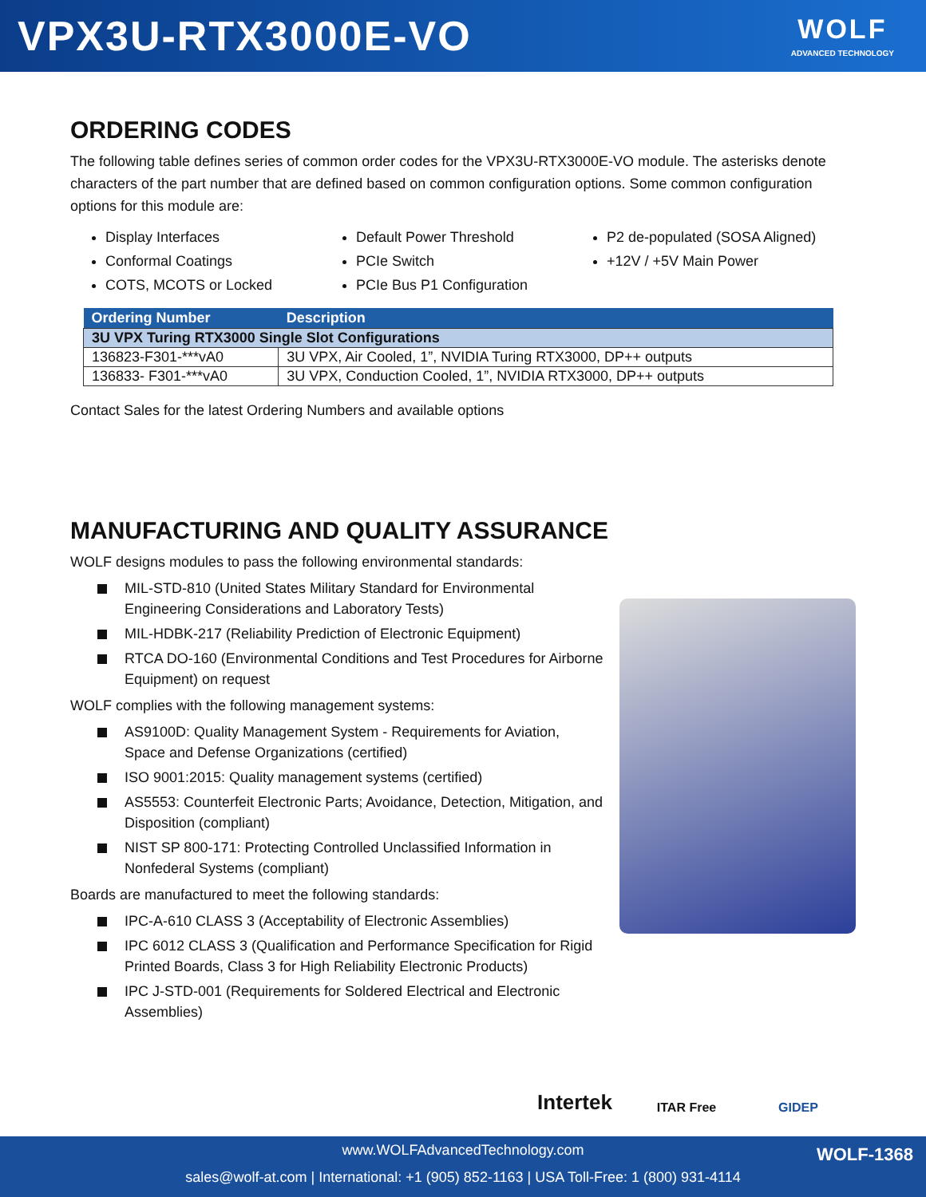VPX3U-RTX3000E-VO
WOLF
ADVANCED TECHNOLOGY
ORDERING CODES
The following table defines series of common order codes for the VPX3U-RTX3000E-VO module. The asterisks denote characters of the part number that are defined based on common configuration options. Some common configuration options for this module are:
Display Interfaces
Conformal Coatings
COTS, MCOTS or Locked
Default Power Threshold
PCIe Switch
PCIe Bus P1 Configuration
P2 de-populated (SOSA Aligned)
+12V / +5V Main Power
| Ordering Number | Description |
| --- | --- |
| 3U VPX Turing RTX3000 Single Slot Configurations | |
| 136823-F301-***vA0 | 3U VPX, Air Cooled, 1”, NVIDIA Turing RTX3000, DP++ outputs |
| 136833- F301-***vA0 | 3U VPX, Conduction Cooled, 1”, NVIDIA RTX3000, DP++ outputs |
Contact Sales for the latest Ordering Numbers and available options
MANUFACTURING AND QUALITY ASSURANCE
WOLF designs modules to pass the following environmental standards:
MIL-STD-810 (United States Military Standard for Environmental Engineering Considerations and Laboratory Tests)
MIL-HDBK-217 (Reliability Prediction of Electronic Equipment)
RTCA DO-160 (Environmental Conditions and Test Procedures for Airborne Equipment) on request
WOLF complies with the following management systems:
AS9100D: Quality Management System - Requirements for Aviation, Space and Defense Organizations (certified)
ISO 9001:2015: Quality management systems (certified)
AS5553: Counterfeit Electronic Parts; Avoidance, Detection, Mitigation, and Disposition (compliant)
NIST SP 800-171: Protecting Controlled Unclassified Information in Nonfederal Systems (compliant)
Boards are manufactured to meet the following standards:
IPC-A-610 CLASS 3 (Acceptability of Electronic Assemblies)
IPC 6012 CLASS 3 (Qualification and Performance Specification for Rigid Printed Boards, Class 3 for High Reliability Electronic Products)
IPC J-STD-001 (Requirements for Soldered Electrical and Electronic Assemblies)
Intertek
ITAR Free GIDEP
www.WOLFAdvancedTechnology.com
sales@wolf-at.com | International: +1 (905) 852-1163 | USA Toll-Free: 1 (800) 931-4114
WOLF-1368